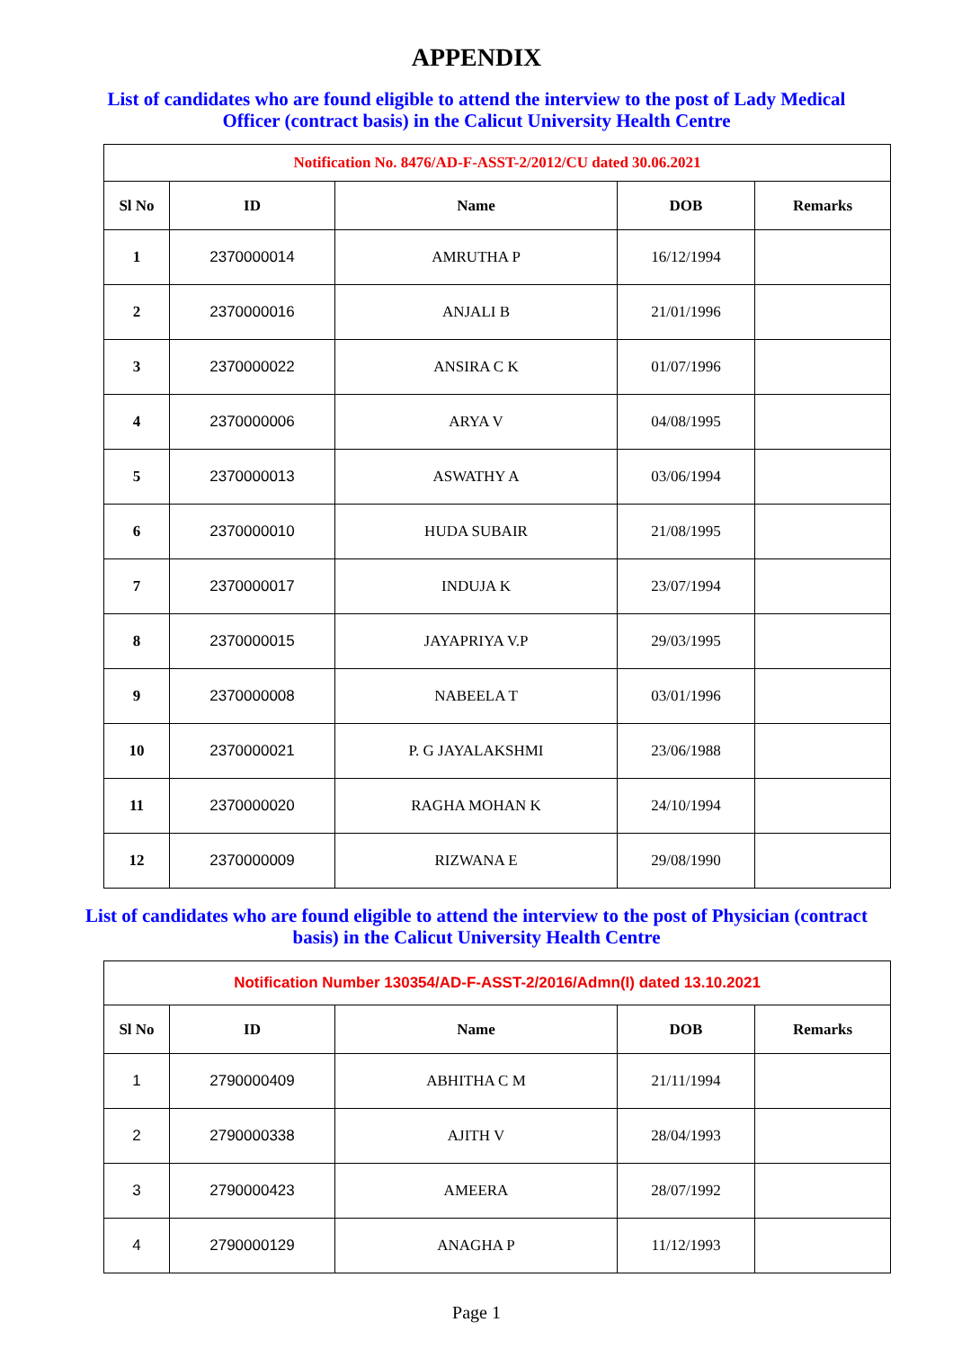APPENDIX
List of candidates who are found eligible to attend the interview to the post of Lady Medical Officer (contract basis) in the Calicut University Health Centre
| Notification No. 8476/AD-F-ASST-2/2012/CU dated 30.06.2021 | | | | |
| Sl No | ID | Name | DOB | Remarks |
| 1 | 2370000014 | AMRUTHA P | 16/12/1994 | |
| 2 | 2370000016 | ANJALI B | 21/01/1996 | |
| 3 | 2370000022 | ANSIRA C K | 01/07/1996 | |
| 4 | 2370000006 | ARYA V | 04/08/1995 | |
| 5 | 2370000013 | ASWATHY A | 03/06/1994 | |
| 6 | 2370000010 | HUDA SUBAIR | 21/08/1995 | |
| 7 | 2370000017 | INDUJA K | 23/07/1994 | |
| 8 | 2370000015 | JAYAPRIYA V.P | 29/03/1995 | |
| 9 | 2370000008 | NABEELA T | 03/01/1996 | |
| 10 | 2370000021 | P. G JAYALAKSHMI | 23/06/1988 | |
| 11 | 2370000020 | RAGHA MOHAN K | 24/10/1994 | |
| 12 | 2370000009 | RIZWANA E | 29/08/1990 | |
List of candidates who are found eligible to attend the interview to the post of Physician (contract basis) in the Calicut University Health Centre
| Notification Number 130354/AD-F-ASST-2/2016/Admn(I) dated 13.10.2021 | | | | |
| Sl No | ID | Name | DOB | Remarks |
| 1 | 2790000409 | ABHITHA C M | 21/11/1994 | |
| 2 | 2790000338 | AJITH V | 28/04/1993 | |
| 3 | 2790000423 | AMEERA | 28/07/1992 | |
| 4 | 2790000129 | ANAGHA P | 11/12/1993 | |
Page 1